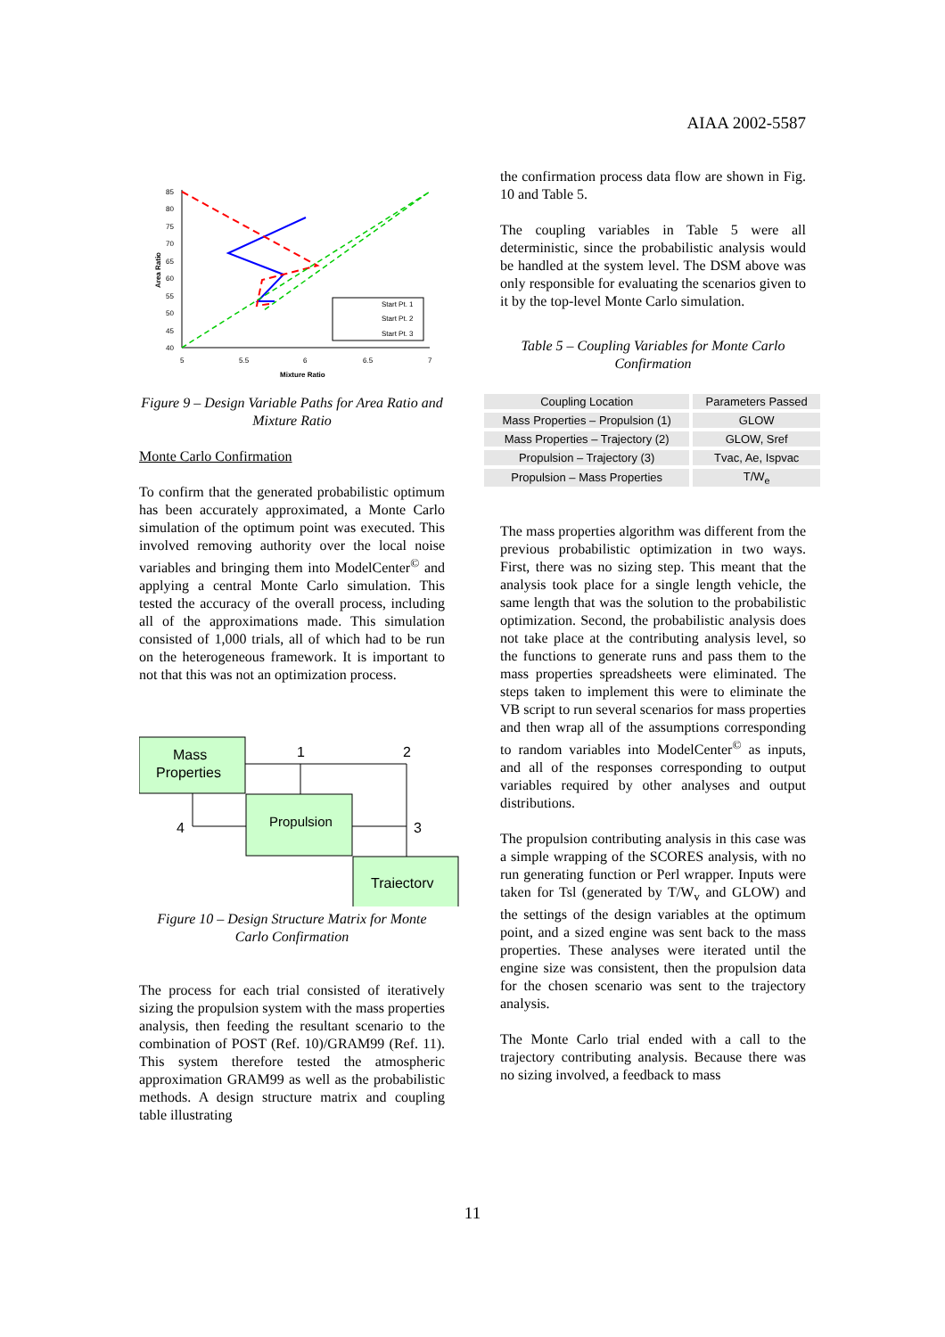AIAA 2002-5587
85
80
75
70
65
60
55
50
45
40
5
5.5
6
6.5
7
Mixture Ratio
Area Ratio
Start Pt. 1
Start Pt. 2
Start Pt. 3
Figure 9 – Design Variable Paths for Area Ratio and Mixture Ratio
Monte Carlo Confirmation
To confirm that the generated probabilistic optimum has been accurately approximated, a Monte Carlo simulation of the optimum point was executed. This involved removing authority over the local noise variables and bringing them into ModelCenter<sup>©</sup> and applying a central Monte Carlo simulation. This tested the accuracy of the overall process, including all of the approximations made. This simulation consisted of 1,000 trials, all of which had to be run on the heterogeneous framework. It is important to not that this was not an optimization process.
Mass
Properties
Propulsion
Traiectorv
1
2
3
4
Figure 10 – Design Structure Matrix for Monte Carlo Confirmation
The process for each trial consisted of iteratively sizing the propulsion system with the mass properties analysis, then feeding the resultant scenario to the combination of POST (Ref. 10)/GRAM99 (Ref. 11). This system therefore tested the atmospheric approximation GRAM99 as well as the probabilistic methods. A design structure matrix and coupling table illustrating
the confirmation process data flow are shown in Fig. 10 and Table 5.
The coupling variables in Table 5 were all deterministic, since the probabilistic analysis would be handled at the system level. The DSM above was only responsible for evaluating the scenarios given to it by the top-level Monte Carlo simulation.
Table 5 – Coupling Variables for Monte Carlo Confirmation
| Coupling Location | Parameters Passed |
| --- | --- |
| Mass Properties – Propulsion (1) | GLOW |
| Mass Properties – Trajectory (2) | GLOW, Sref |
| Propulsion – Trajectory (3) | Tvac, Ae, Ispvac |
| Propulsion – Mass Properties | T/W<sub>e</sub> |
The mass properties algorithm was different from the previous probabilistic optimization in two ways. First, there was no sizing step. This meant that the analysis took place for a single length vehicle, the same length that was the solution to the probabilistic optimization. Second, the probabilistic analysis does not take place at the contributing analysis level, so the functions to generate runs and pass them to the mass properties spreadsheets were eliminated. The steps taken to implement this were to eliminate the VB script to run several scenarios for mass properties and then wrap all of the assumptions corresponding to random variables into ModelCenter<sup>©</sup> as inputs, and all of the responses corresponding to output variables required by other analyses and output distributions.
The propulsion contributing analysis in this case was a simple wrapping of the SCORES analysis, with no run generating function or Perl wrapper. Inputs were taken for Tsl (generated by T/W<sub>v</sub> and GLOW) and the settings of the design variables at the optimum point, and a sized engine was sent back to the mass properties. These analyses were iterated until the engine size was consistent, then the propulsion data for the chosen scenario was sent to the trajectory analysis.
The Monte Carlo trial ended with a call to the trajectory contributing analysis. Because there was no sizing involved, a feedback to mass
11